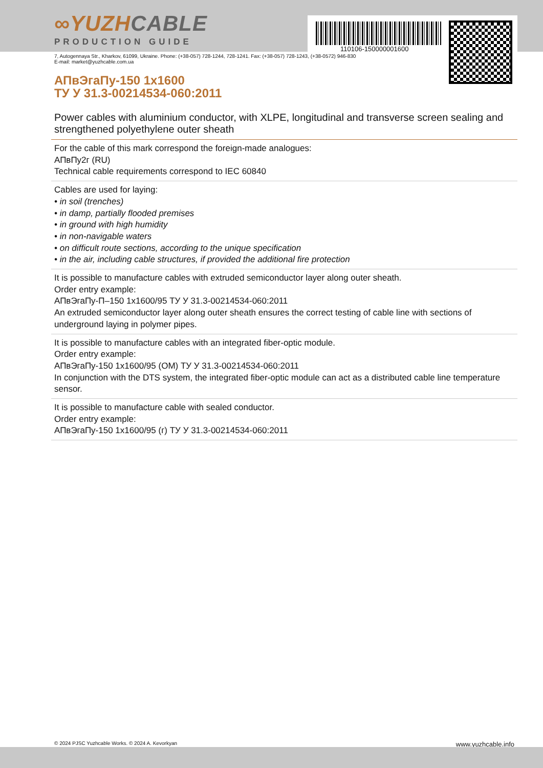110106-150000001600
∞YUZHCABLE
PRODUCTION GUIDE
7, Autogennaya Str., Kharkov, 61099, Ukraine. Phone: (+38-057) 728-1244, 728-1241. Fax: (+38-057) 728-1243, (+38-0572) 946-830
E-mail: market@yuzhcable.com.ua
АПвЭгаПу-150 1x1600
ТУ У 31.3-00214534-060:2011
Power cables with aluminium conductor, with XLPE, longitudinal and transverse screen sealing and strengthened polyethylene outer sheath
For the cable of this mark correspond the foreign-made analogues:
АПвПу2г (RU)
Technical cable requirements correspond to IEC 60840
Cables are used for laying:
• in soil (trenches)
• in damp, partially flooded premises
• in ground with high humidity
• in non-navigable waters
• on difficult route sections, according to the unique specification
• in the air, including cable structures, if provided the additional fire protection
It is possible to manufacture cables with extruded semiconductor layer along outer sheath.
Order entry example:
АПвЭгаПу-П–150 1x1600/95 ТУ У 31.3-00214534-060:2011
An extruded semiconductor layer along outer sheath ensures the correct testing of cable line with sections of underground laying in polymer pipes.
It is possible to manufacture cables with an integrated fiber-optic module.
Order entry example:
АПвЭгаПу-150 1x1600/95 (ОМ) ТУ У 31.3-00214534-060:2011
In conjunction with the DTS system, the integrated fiber-optic module can act as a distributed cable line temperature sensor.
It is possible to manufacture cable with sealed conductor.
Order entry example:
АПвЭгаПу-150 1x1600/95 (г) ТУ У 31.3-00214534-060:2011
© 2024 PJSC Yuzhcable Works. © 2024 A. Kevorkyan www.yuzhcable.info